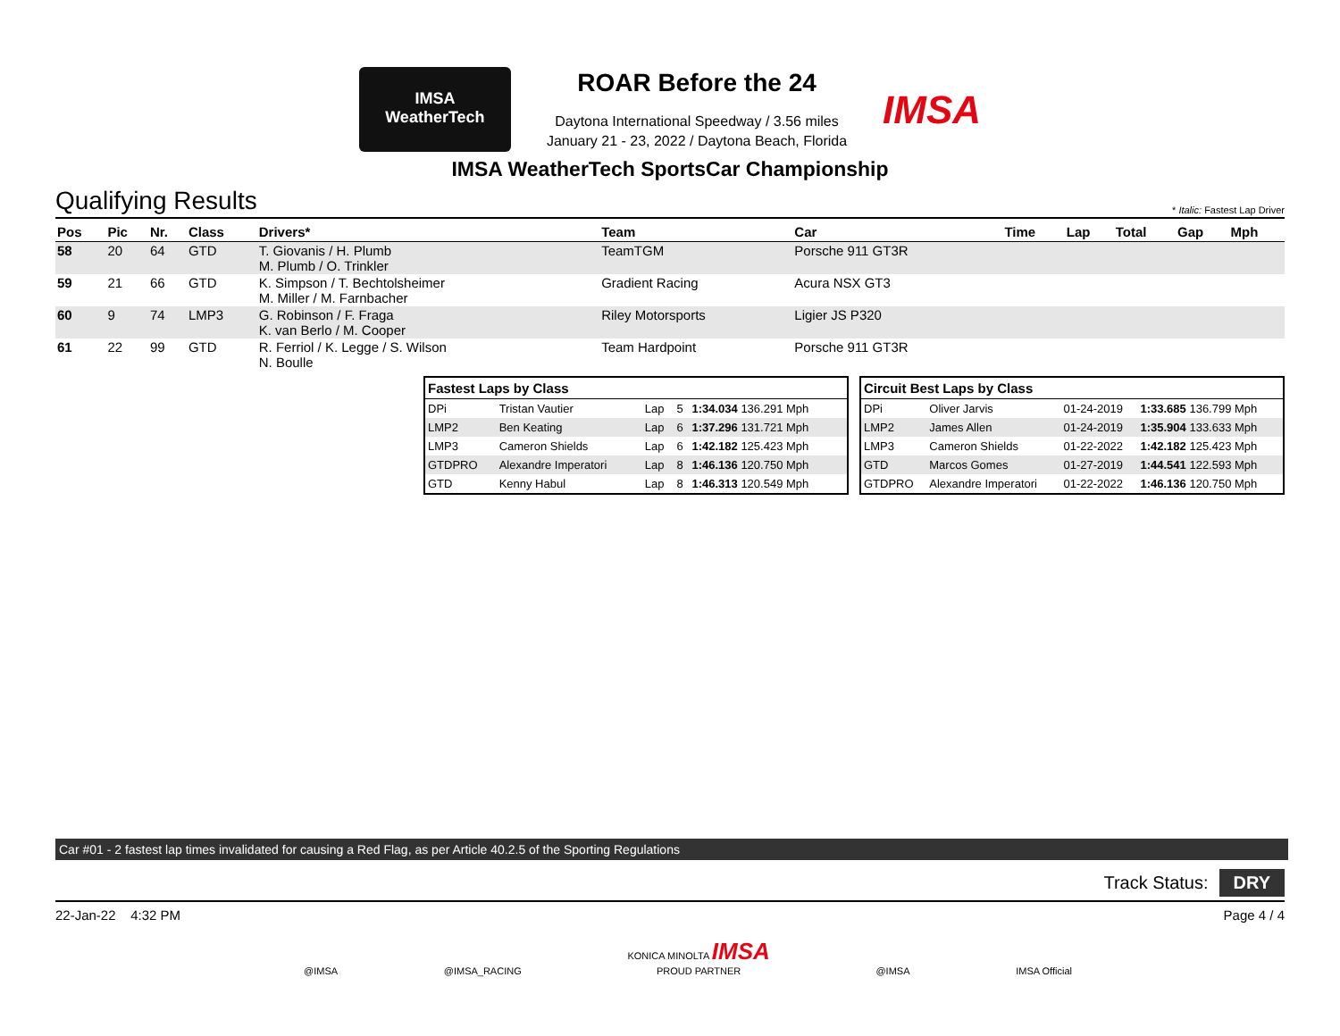IMSA
WeatherTech
ROAR Before the 24
Daytona International Speedway / 3.56 miles
January 21 - 23, 2022 / Daytona Beach, Florida
IMSA
IMSA WeatherTech SportsCar Championship
Qualifying Results * Italic: Fastest Lap Driver
| Pos | Pic | Nr. | Class | Drivers* | Team | Car | Time | Lap | Total | Gap | Mph |
| --- | --- | --- | --- | --- | --- | --- | --- | --- | --- | --- | --- |
| 58 | 20 | 64 | GTD | T. Giovanis / H. Plumb M. Plumb / O. Trinkler | TeamTGM | Porsche 911 GT3R | | | | | |
| 59 | 21 | 66 | GTD | K. Simpson / T. Bechtolsheimer M. Miller / M. Farnbacher | Gradient Racing | Acura NSX GT3 | | | | | |
| 60 | 9 | 74 | LMP3 | G. Robinson / F. Fraga K. van Berlo / M. Cooper | Riley Motorsports | Ligier JS P320 | | | | | |
| 61 | 22 | 99 | GTD | R. Ferriol / K. Legge / S. Wilson N. Boulle | Team Hardpoint | Porsche 911 GT3R | | | | | |
| Fastest Laps by Class | | | | |
| --- | --- | --- | --- | --- |
| DPi | Tristan Vautier | Lap | 5 | 1:34.034 136.291 Mph |
| LMP2 | Ben Keating | Lap | 6 | 1:37.296 131.721 Mph |
| LMP3 | Cameron Shields | Lap | 6 | 1:42.182 125.423 Mph |
| GTDPRO | Alexandre Imperatori | Lap | 8 | 1:46.136 120.750 Mph |
| GTD | Kenny Habul | Lap | 8 | 1:46.313 120.549 Mph |
| Circuit Best Laps by Class | | | |
| --- | --- | --- | --- |
| DPi | Oliver Jarvis | 01-24-2019 | 1:33.685 136.799 Mph |
| LMP2 | James Allen | 01-24-2019 | 1:35.904 133.633 Mph |
| LMP3 | Cameron Shields | 01-22-2022 | 1:42.182 125.423 Mph |
| GTD | Marcos Gomes | 01-27-2019 | 1:44.541 122.593 Mph |
| GTDPRO | Alexandre Imperatori | 01-22-2022 | 1:46.136 120.750 Mph |
Car #01 - 2 fastest lap times invalidated for causing a Red Flag, as per Article 40.2.5 of the Sporting Regulations
Track Status: DRY
22-Jan-22 4:32 PM Page 4 / 4
@IMSA @IMSA_RACING KONICA MINOLTA IMSA
PROUD PARTNER @IMSA IMSA Official